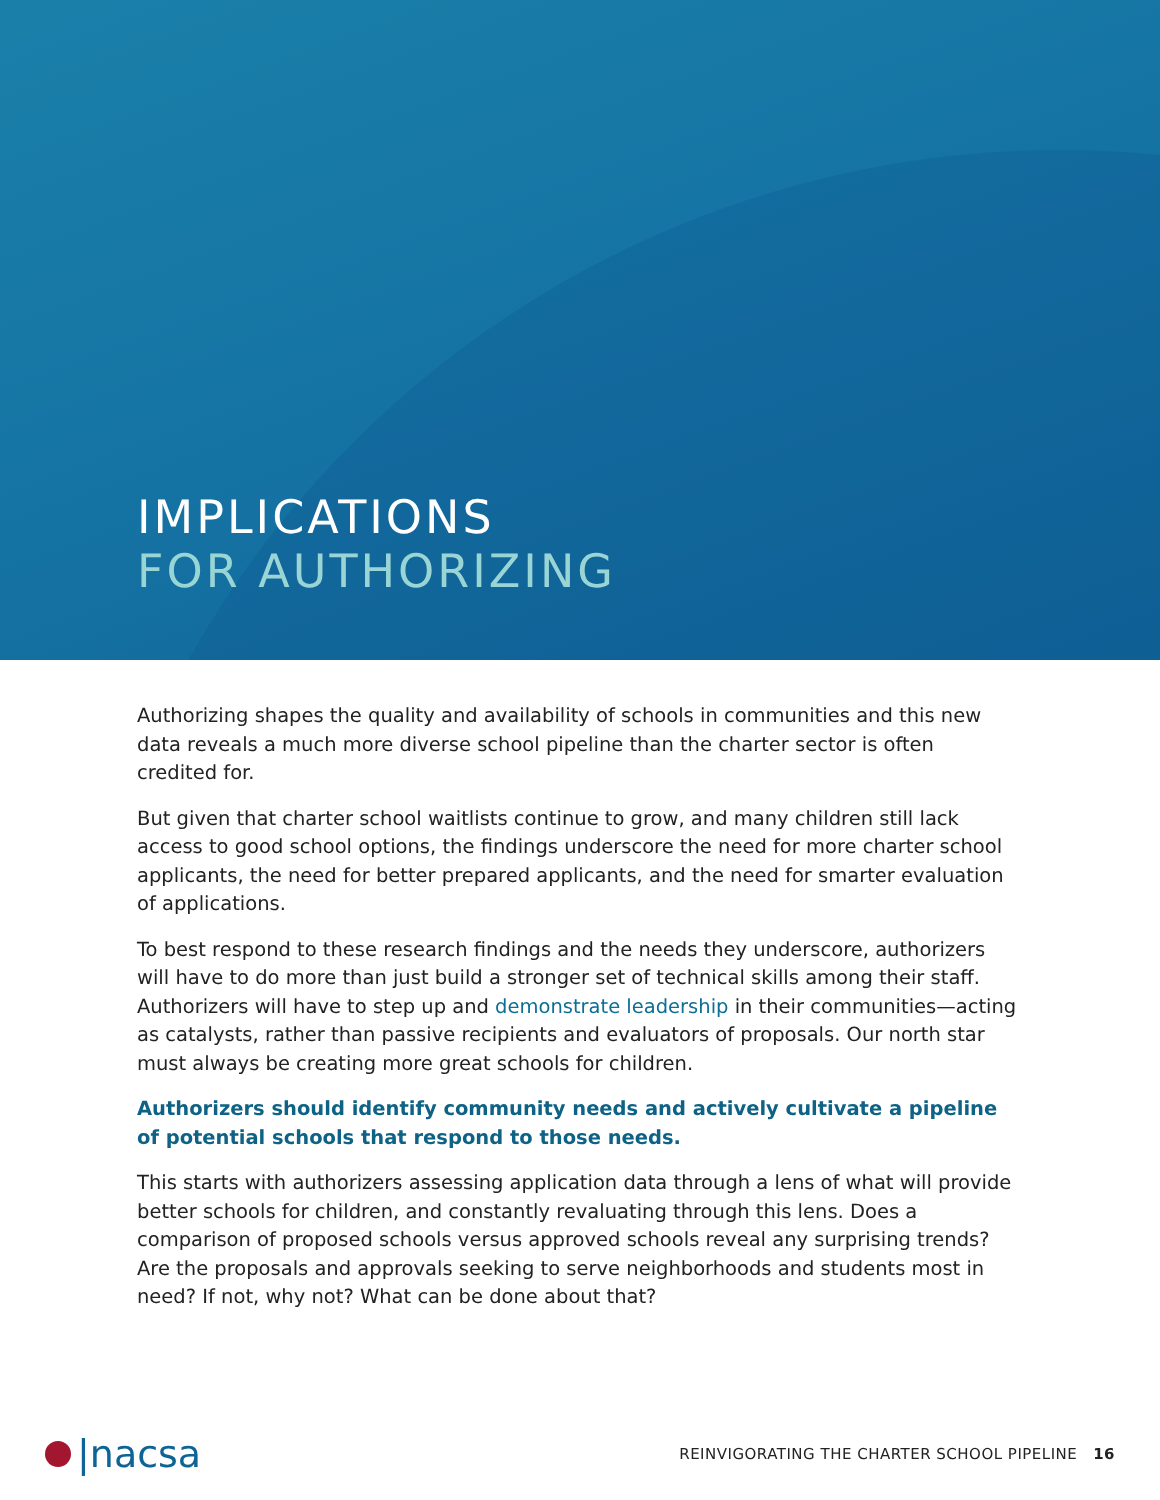IMPLICATIONS
FOR AUTHORIZING
Authorizing shapes the quality and availability of schools in communities and this new data reveals a much more diverse school pipeline than the charter sector is often credited for.
But given that charter school waitlists continue to grow, and many children still lack access to good school options, the findings underscore the need for more charter school applicants, the need for better prepared applicants, and the need for smarter evaluation of applications.
To best respond to these research findings and the needs they underscore, authorizers will have to do more than just build a stronger set of technical skills among their staff. Authorizers will have to step up and demonstrate leadership in their communities—acting as catalysts, rather than passive recipients and evaluators of proposals. Our north star must always be creating more great schools for children.
Authorizers should identify community needs and actively cultivate a pipeline of potential schools that respond to those needs.
This starts with authorizers assessing application data through a lens of what will provide better schools for children, and constantly revaluating through this lens. Does a comparison of proposed schools versus approved schools reveal any surprising trends? Are the proposals and approvals seeking to serve neighborhoods and students most in need? If not, why not? What can be done about that?
|nacsa
REINVIGORATING THE CHARTER SCHOOL PIPELINE 16